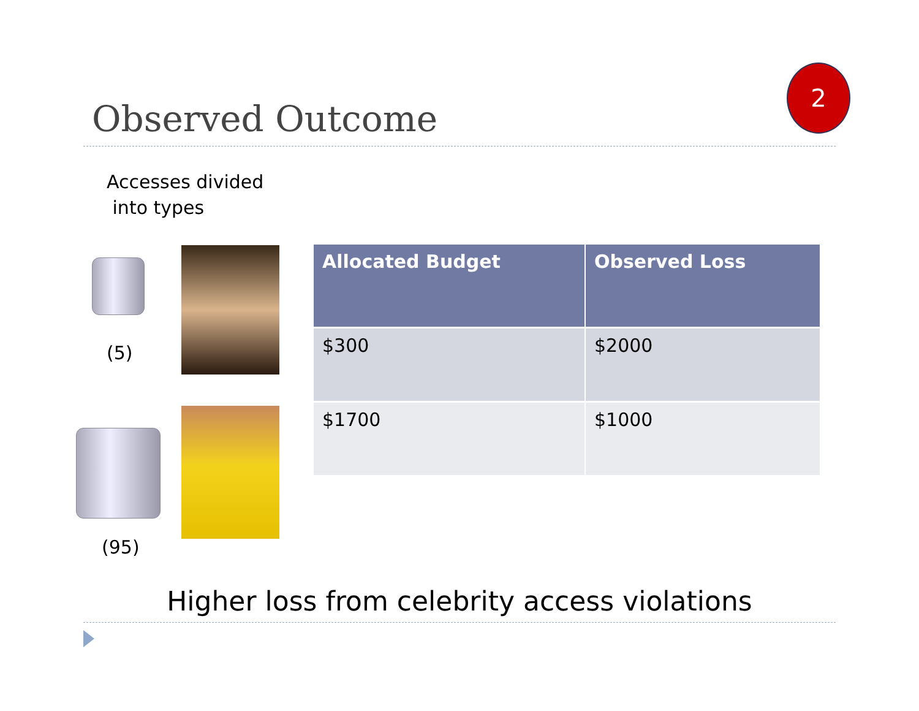Observed Outcome
2
Accesses divided
into types
(5)
(95)
| Allocated Budget | Observed Loss |
| --- | --- |
| $300 | $2000 |
| $1700 | $1000 |
Higher loss from celebrity access violations